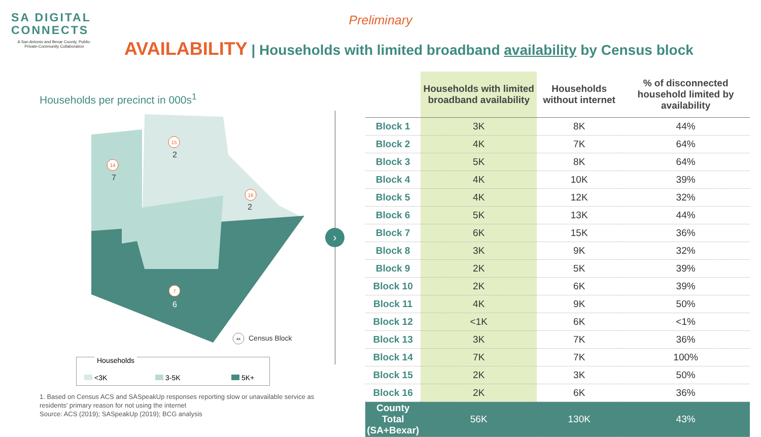SA DIGITAL
CONNECTS
A San Antonio and Bexar County, Public-Private-Community Collaboration
Preliminary
AVAILABILITY | Households with limited broadband availability by Census block
Households per precinct in 000s<sup>1</sup>
7
2
6
2
14
15
7
16
xx
Census Block
›
Households
<3K 3-5K 5K+
1. Based on Census ACS and SASpeakUp responses reporting slow or unavailable service as residents' primary reason for not using the internet
Source: ACS (2019); SASpeakUp (2019); BCG analysis
| | Households with limited broadband availability | Households without internet | % of disconnected household limited by availability |
| --- | --- | --- | --- |
| Block 1 | 3K | 8K | 44% |
| Block 2 | 4K | 7K | 64% |
| Block 3 | 5K | 8K | 64% |
| Block 4 | 4K | 10K | 39% |
| Block 5 | 4K | 12K | 32% |
| Block 6 | 5K | 13K | 44% |
| Block 7 | 6K | 15K | 36% |
| Block 8 | 3K | 9K | 32% |
| Block 9 | 2K | 5K | 39% |
| Block 10 | 2K | 6K | 39% |
| Block 11 | 4K | 9K | 50% |
| Block 12 | <1K | 6K | <1% |
| Block 13 | 3K | 7K | 36% |
| Block 14 | 7K | 7K | 100% |
| Block 15 | 2K | 3K | 50% |
| Block 16 | 2K | 6K | 36% |
| County Total (SA+Bexar) | 56K | 130K | 43% |